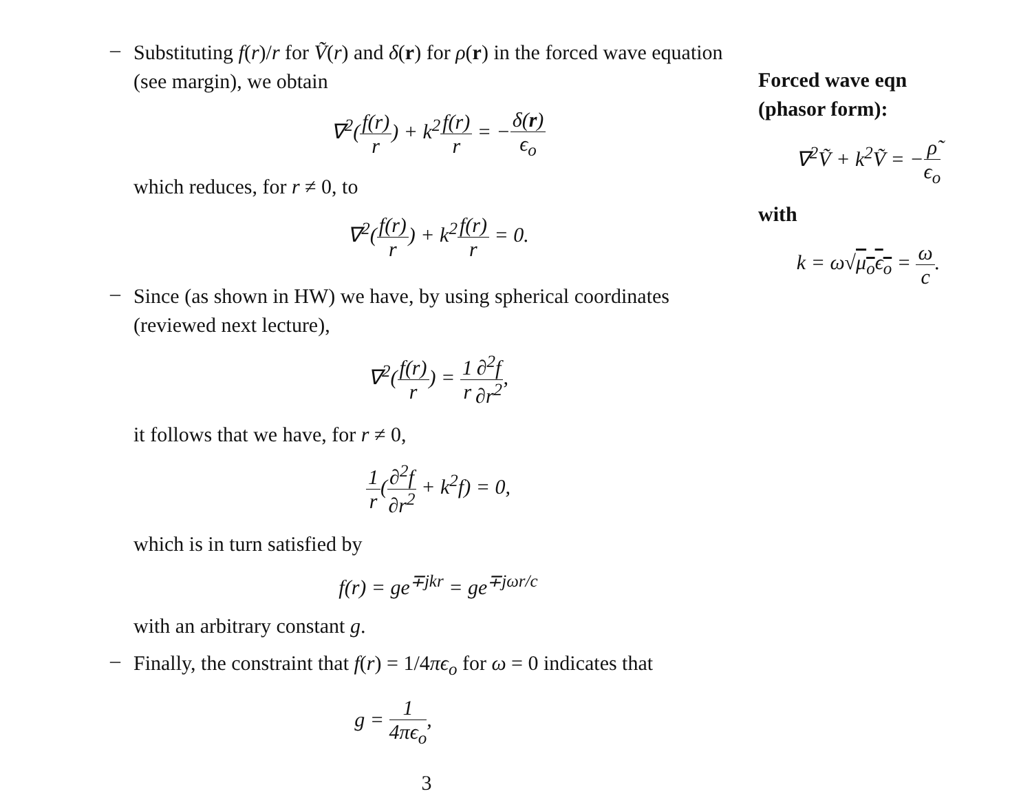–
Substituting f(r)/r for Ṽ(r) and δ(r) for ρ(r) in the forced wave equation (see margin), we obtain
∇<sup>2</sup>(f(r) r) + k<sup>2</sup>f(r) r = −δ(r) ϵ<sub>o</sub>
which reduces, for r ≠ 0, to
∇<sup>2</sup>(f(r) r) + k<sup>2</sup>f(r) r = 0.
–
Since (as shown in HW) we have, by using spherical coordinates (reviewed next lecture),
∇<sup>2</sup>(f(r) r) = 1 r∂<sup>2</sup>f ∂r<sup>2</sup>,
it follows that we have, for r ≠ 0,
1 r(∂<sup>2</sup>f ∂r<sup>2</sup> + k<sup>2</sup>f) = 0,
which is in turn satisfied by
f(r) = ge<sup>∓jkr</sup> = ge<sup>∓jωr/c</sup>
with an arbitrary constant g.
–
Finally, the constraint that f(r) = 1/4πϵ<sub>o</sub> for ω = 0 indicates that
g = 1 4πϵ<sub>o</sub>,
3
Forced wave eqn (phasor form):
∇<sup>2</sup>Ṽ + k<sup>2</sup>Ṽ = −ρ̃ ϵ<sub>o</sub>
with
k = ω√μ<sub>o</sub>ϵ<sub>o</sub> = ω c.